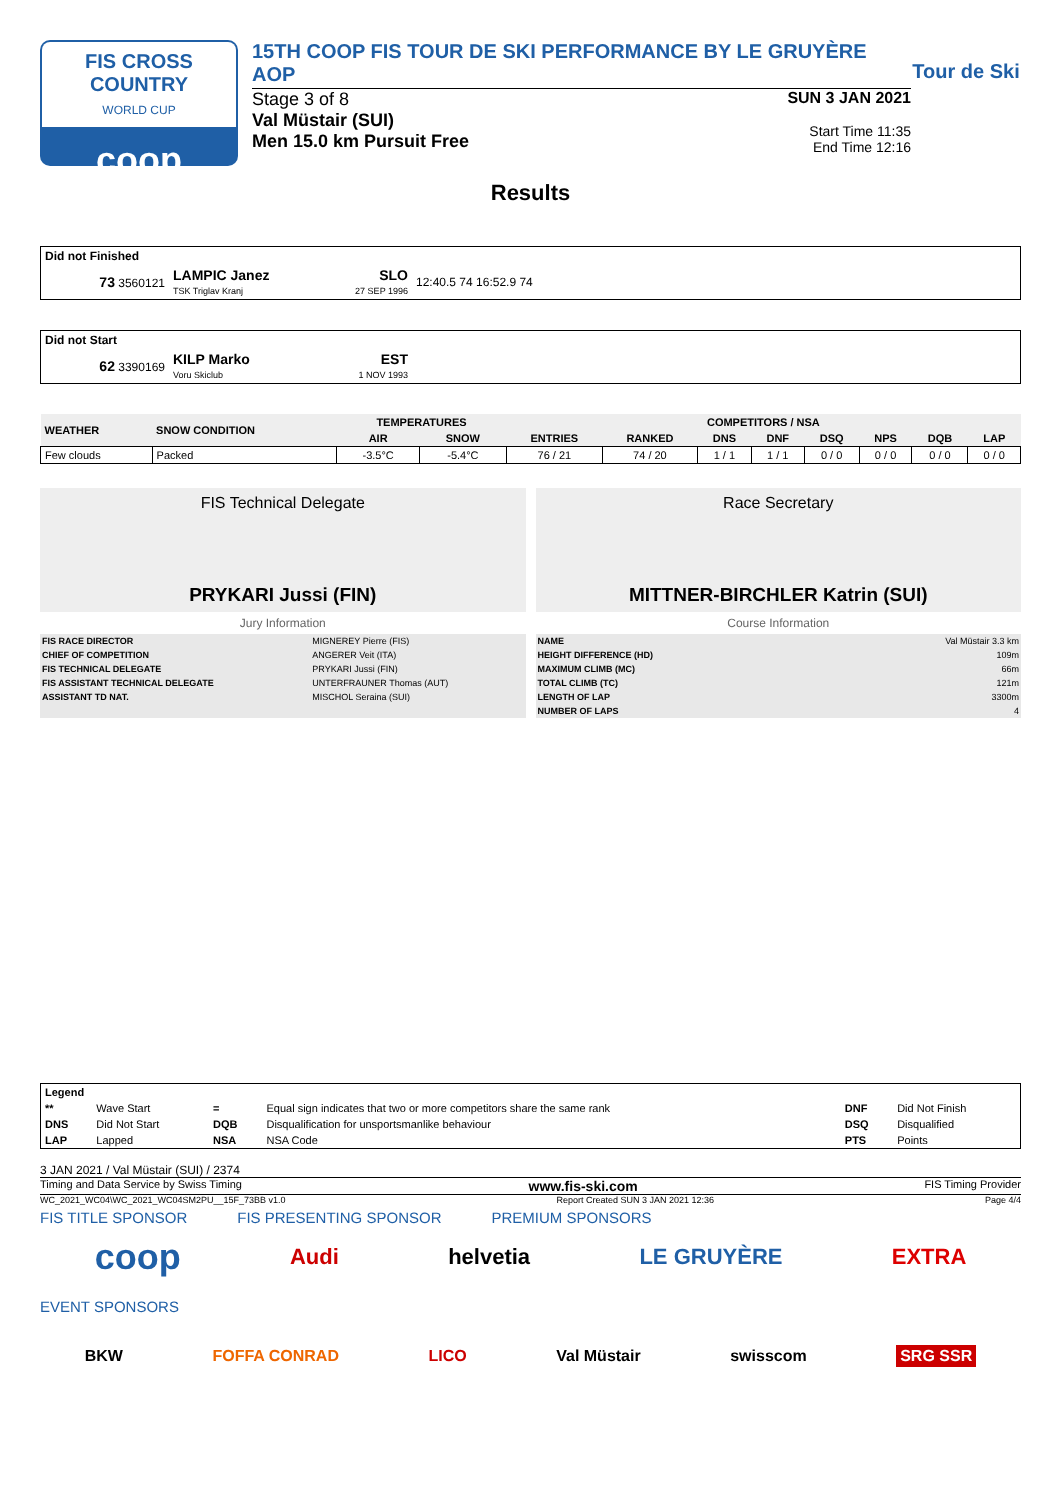FIS CROSS COUNTRY
WORLD CUP
coop
15TH COOP FIS TOUR DE SKI PERFORMANCE BY LE GRUYÈRE AOP
Stage 3 of 8
Val Müstair (SUI)
Men 15.0 km Pursuit Free
SUN 3 JAN 2021
Start Time 11:35
End Time 12:16
Tour de Ski
Results
| Did not Finished | | | |
| 73 3560121 | LAMPIC Janez TSK Triglav Kranj | SLO 27 SEP 1996 | 12:40.5 74 16:52.9 74 |
| Did not Start | | | |
| 62 3390169 | KILP Marko Voru Skiclub | EST 1 NOV 1993 | |
| WEATHER | SNOW CONDITION | TEMPERATURES | | COMPETITORS / NSA | | | | | | | |
| --- | --- | --- | --- | --- | --- | --- | --- | --- | --- | --- | --- |
| | | AIR | SNOW | ENTRIES | RANKED | DNS | DNF | DSQ | NPS | DQB | LAP |
| Few clouds | Packed | -3.5°C | -5.4°C | 76 / 21 | 74 / 20 | 1 / 1 | 1 / 1 | 0 / 0 | 0 / 0 | 0 / 0 | 0 / 0 |
FIS Technical Delegate
PRYKARI Jussi (FIN)
Race Secretary
MITTNER-BIRCHLER Katrin (SUI)
Jury Information
| FIS RACE DIRECTOR | MIGNEREY Pierre (FIS) |
| CHIEF OF COMPETITION | ANGERER Veit (ITA) |
| FIS TECHNICAL DELEGATE | PRYKARI Jussi (FIN) |
| FIS ASSISTANT TECHNICAL DELEGATE | UNTERFRAUNER Thomas (AUT) |
| ASSISTANT TD NAT. | MISCHOL Seraina (SUI) |
Course Information
| NAME | Val Müstair 3.3 km |
| HEIGHT DIFFERENCE (HD) | 109m |
| MAXIMUM CLIMB (MC) | 66m |
| TOTAL CLIMB (TC) | 121m |
| LENGTH OF LAP | 3300m |
| NUMBER OF LAPS | 4 |
| Legend | | | | | |
| ** | Wave Start | = | Equal sign indicates that two or more competitors share the same rank | DNF | Did Not Finish |
| DNS | Did Not Start | DQB | Disqualification for unsportsmanlike behaviour | DSQ | Disqualified |
| LAP | Lapped | NSA | NSA Code | PTS | Points |
3 JAN 2021 / Val Müstair (SUI) / 2374
Timing and Data Service by Swiss Timing www.fis-ski.com FIS Timing Provider
WC_2021_WC04\WC_2021_WC04SM2PU__15F_73BB v1.0 Report Created SUN 3 JAN 2021 12:36 Page 4/4
FIS TITLE SPONSOR FIS PRESENTING SPONSOR PREMIUM SPONSORS
coop Audi helvetia LE GRUYÈRE EXTRA
EVENT SPONSORS
BKW FOFFA CONRAD LICO Val Müstair swisscom SRG SSR